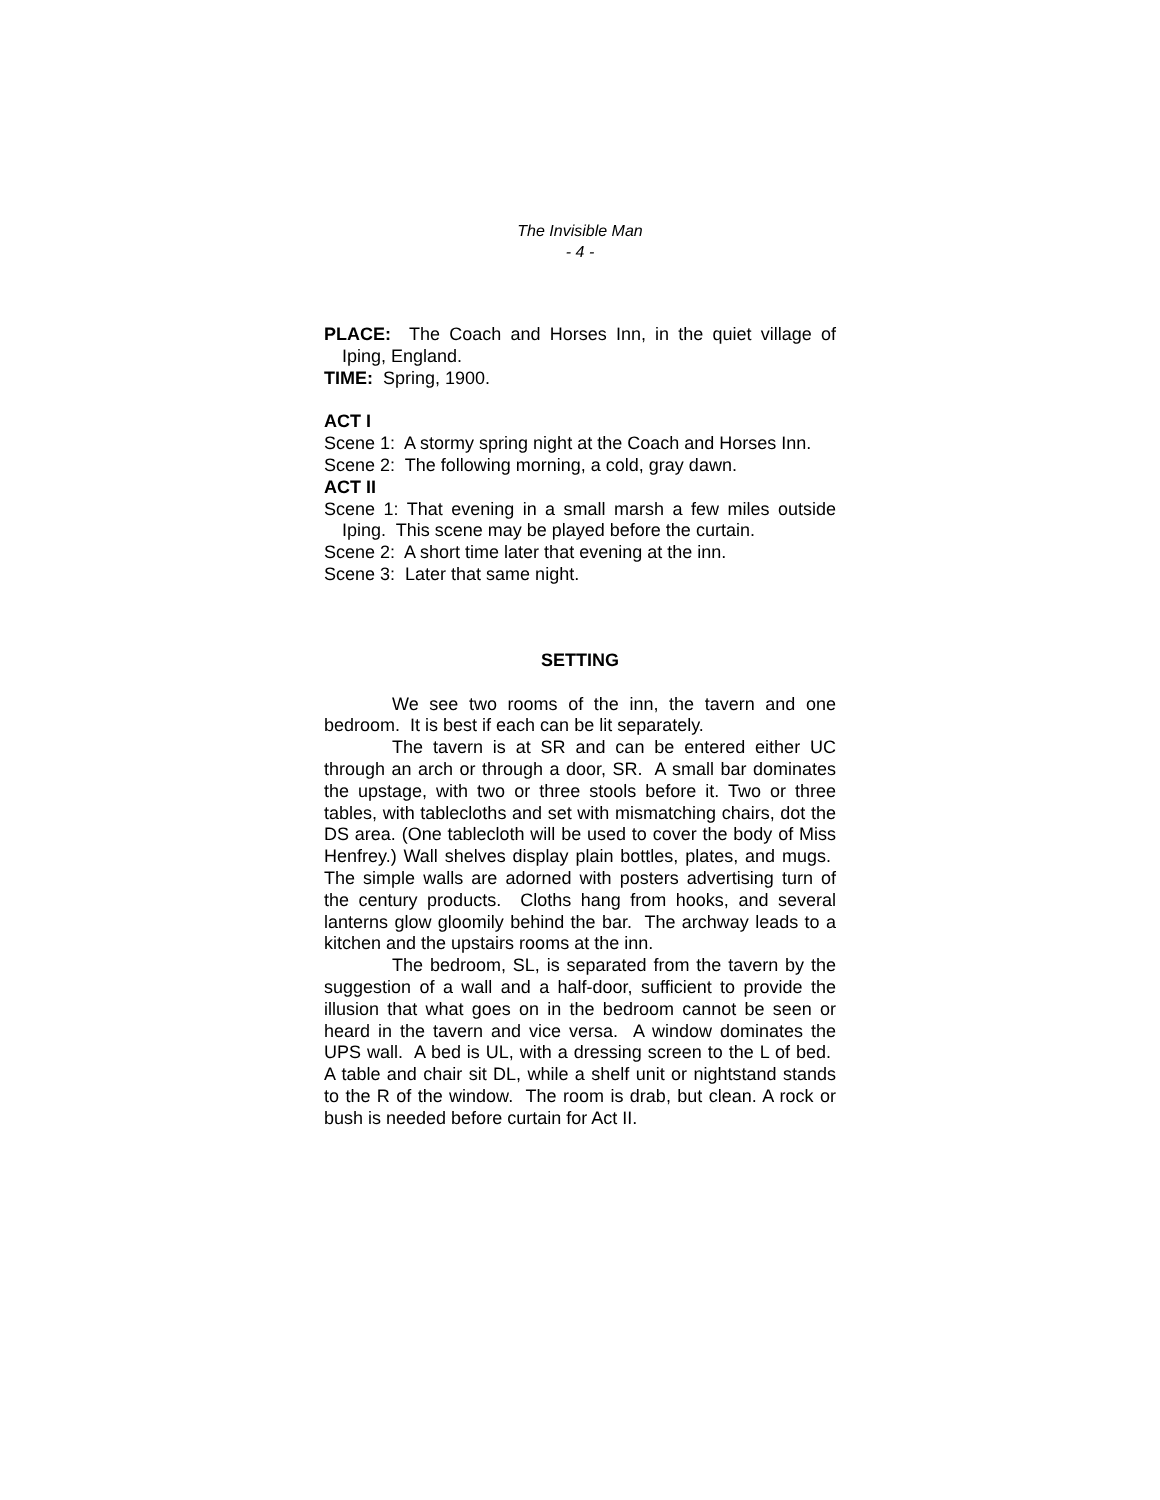The Invisible Man
- 4 -
PLACE: The Coach and Horses Inn, in the quiet village of Iping, England.
TIME: Spring, 1900.
ACT I
Scene 1: A stormy spring night at the Coach and Horses Inn.
Scene 2: The following morning, a cold, gray dawn.
ACT II
Scene 1: That evening in a small marsh a few miles outside Iping. This scene may be played before the curtain.
Scene 2: A short time later that evening at the inn.
Scene 3: Later that same night.
SETTING
We see two rooms of the inn, the tavern and one bedroom. It is best if each can be lit separately.
The tavern is at SR and can be entered either UC through an arch or through a door, SR. A small bar dominates the upstage, with two or three stools before it. Two or three tables, with tablecloths and set with mismatching chairs, dot the DS area. (One tablecloth will be used to cover the body of Miss Henfrey.) Wall shelves display plain bottles, plates, and mugs. The simple walls are adorned with posters advertising turn of the century products. Cloths hang from hooks, and several lanterns glow gloomily behind the bar. The archway leads to a kitchen and the upstairs rooms at the inn.
The bedroom, SL, is separated from the tavern by the suggestion of a wall and a half-door, sufficient to provide the illusion that what goes on in the bedroom cannot be seen or heard in the tavern and vice versa. A window dominates the UPS wall. A bed is UL, with a dressing screen to the L of bed. A table and chair sit DL, while a shelf unit or nightstand stands to the R of the window. The room is drab, but clean. A rock or bush is needed before curtain for Act II.